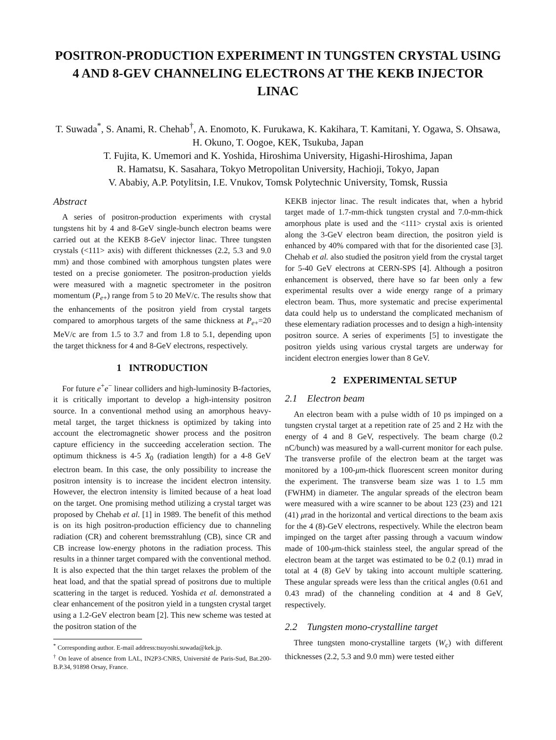POSITRON-PRODUCTION EXPERIMENT IN TUNGSTEN CRYSTAL USING 4 AND 8-GEV CHANNELING ELECTRONS AT THE KEKB INJECTOR LINAC
T. Suwada<sup>*</sup>, S. Anami, R. Chehab<sup>†</sup>, A. Enomoto, K. Furukawa, K. Kakihara, T. Kamitani, Y. Ogawa, S. Ohsawa, H. Okuno, T. Oogoe, KEK, Tsukuba, Japan
T. Fujita, K. Umemori and K. Yoshida, Hiroshima University, Higashi-Hiroshima, Japan
R. Hamatsu, K. Sasahara, Tokyo Metropolitan University, Hachioji, Tokyo, Japan
V. Ababiy, A.P. Potylitsin, I.E. Vnukov, Tomsk Polytechnic University, Tomsk, Russia
Abstract
A series of positron-production experiments with crystal tungstens hit by 4 and 8-GeV single-bunch electron beams were carried out at the KEKB 8-GeV injector linac. Three tungsten crystals (<111> axis) with different thicknesses (2.2, 5.3 and 9.0 mm) and those combined with amorphous tungsten plates were tested on a precise goniometer. The positron-production yields were measured with a magnetic spectrometer in the positron momentum (P<sub>e+</sub>) range from 5 to 20 MeV/c. The results show that the enhancements of the positron yield from crystal targets compared to amorphous targets of the same thickness at P<sub>e+</sub>=20 MeV/c are from 1.5 to 3.7 and from 1.8 to 5.1, depending upon the target thickness for 4 and 8-GeV electrons, respectively.
1 INTRODUCTION
For future e<sup>+</sup>e<sup>−</sup> linear colliders and high-luminosity B-factories, it is critically important to develop a high-intensity positron source. In a conventional method using an amorphous heavy-metal target, the target thickness is optimized by taking into account the electromagnetic shower process and the positron capture efficiency in the succeeding acceleration section. The optimum thickness is 4-5 X<sub>0</sub> (radiation length) for a 4-8 GeV electron beam. In this case, the only possibility to increase the positron intensity is to increase the incident electron intensity. However, the electron intensity is limited because of a heat load on the target. One promising method utilizing a crystal target was proposed by Chehab et al. [1] in 1989. The benefit of this method is on its high positron-production efficiency due to channeling radiation (CR) and coherent bremsstrahlung (CB), since CR and CB increase low-energy photons in the radiation process. This results in a thinner target compared with the conventional method. It is also expected that the thin target relaxes the problem of the heat load, and that the spatial spread of positrons due to multiple scattering in the target is reduced. Yoshida et al. demonstrated a clear enhancement of the positron yield in a tungsten crystal target using a 1.2-GeV electron beam [2]. This new scheme was tested at the positron station of the
<sup>*</sup> Corresponding author. E-mail address:tsuyoshi.suwada@kek.jp.
<sup>†</sup> On leave of absence from LAL, IN2P3-CNRS, Université de Paris-Sud, Bat.200-B.P.34, 91898 Orsay, France.
KEKB injector linac. The result indicates that, when a hybrid target made of 1.7-mm-thick tungsten crystal and 7.0-mm-thick amorphous plate is used and the <111> crystal axis is oriented along the 3-GeV electron beam direction, the positron yield is enhanced by 40% compared with that for the disoriented case [3]. Chehab et al. also studied the positron yield from the crystal target for 5-40 GeV electrons at CERN-SPS [4]. Although a positron enhancement is observed, there have so far been only a few experimental results over a wide energy range of a primary electron beam. Thus, more systematic and precise experimental data could help us to understand the complicated mechanism of these elementary radiation processes and to design a high-intensity positron source. A series of experiments [5] to investigate the positron yields using various crystal targets are underway for incident electron energies lower than 8 GeV.
2 EXPERIMENTAL SETUP
2.1 Electron beam
An electron beam with a pulse width of 10 ps impinged on a tungsten crystal target at a repetition rate of 25 and 2 Hz with the energy of 4 and 8 GeV, respectively. The beam charge (0.2 nC/bunch) was measured by a wall-current monitor for each pulse. The transverse profile of the electron beam at the target was monitored by a 100-μm-thick fluorescent screen monitor during the experiment. The transverse beam size was 1 to 1.5 mm (FWHM) in diameter. The angular spreads of the electron beam were measured with a wire scanner to be about 123 (23) and 121 (41) μrad in the horizontal and vertical directions to the beam axis for the 4 (8)-GeV electrons, respectively. While the electron beam impinged on the target after passing through a vacuum window made of 100-μm-thick stainless steel, the angular spread of the electron beam at the target was estimated to be 0.2 (0.1) mrad in total at 4 (8) GeV by taking into account multiple scattering. These angular spreads were less than the critical angles (0.61 and 0.43 mrad) of the channeling condition at 4 and 8 GeV, respectively.
2.2 Tungsten mono-crystalline target
Three tungsten mono-crystalline targets (W<sub>c</sub>) with different thicknesses (2.2, 5.3 and 9.0 mm) were tested either